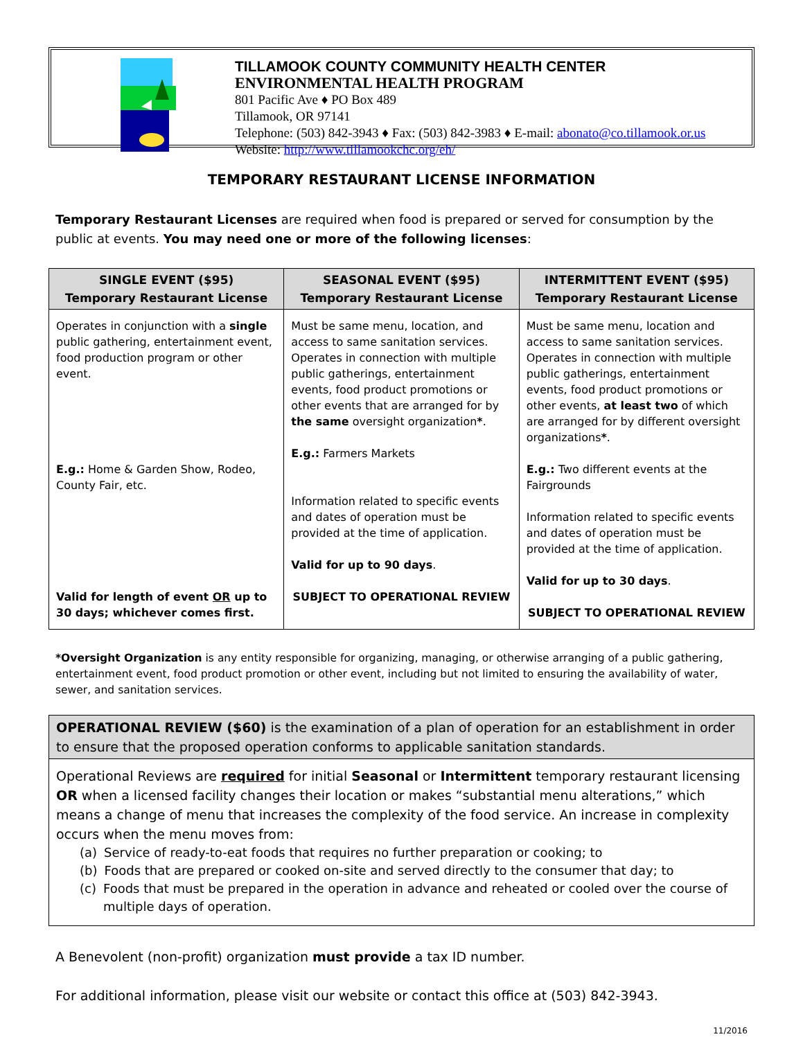TILLAMOOK COUNTY COMMUNITY HEALTH CENTER
ENVIRONMENTAL HEALTH PROGRAM
801 Pacific Ave ♦ PO Box 489
Tillamook, OR 97141
Telephone: (503) 842-3943 ♦ Fax: (503) 842-3983 ♦ E-mail: abonato@co.tillamook.or.us
Website: http://www.tillamookchc.org/eh/
TEMPORARY RESTAURANT LICENSE INFORMATION
Temporary Restaurant Licenses are required when food is prepared or served for consumption by the public at events. You may need one or more of the following licenses:
| SINGLE EVENT ($95) Temporary Restaurant License | SEASONAL EVENT ($95) Temporary Restaurant License | INTERMITTENT EVENT ($95) Temporary Restaurant License |
| --- | --- | --- |
| Operates in conjunction with a single public gathering, entertainment event, food production program or other event. E.g.: Home & Garden Show, Rodeo, County Fair, etc. Valid for length of event OR up to 30 days; whichever comes first. | Must be same menu, location, and access to same sanitation services. Operates in connection with multiple public gatherings, entertainment events, food product promotions or other events that are arranged for by the same oversight organization * . E.g.: Farmers Markets Information related to specific events and dates of operation must be provided at the time of application. Valid for up to 90 days . SUBJECT TO OPERATIONAL REVIEW | Must be same menu, location and access to same sanitation services. Operates in connection with multiple public gatherings, entertainment events, food product promotions or other events, at least two of which are arranged for by different oversight organizations * . E.g.: Two different events at the Fairgrounds Information related to specific events and dates of operation must be provided at the time of application. Valid for up to 30 days . SUBJECT TO OPERATIONAL REVIEW |
*Oversight Organization is any entity responsible for organizing, managing, or otherwise arranging of a public gathering, entertainment event, food product promotion or other event, including but not limited to ensuring the availability of water, sewer, and sanitation services.
OPERATIONAL REVIEW ($60) is the examination of a plan of operation for an establishment in order to ensure that the proposed operation conforms to applicable sanitation standards.
Operational Reviews are required for initial Seasonal or Intermittent temporary restaurant licensing OR when a licensed facility changes their location or makes “substantial menu alterations,” which means a change of menu that increases the complexity of the food service. An increase in complexity occurs when the menu moves from:
(a) Service of ready-to-eat foods that requires no further preparation or cooking; to
(b) Foods that are prepared or cooked on-site and served directly to the consumer that day; to
(c) Foods that must be prepared in the operation in advance and reheated or cooled over the course of multiple days of operation.
A Benevolent (non-profit) organization must provide a tax ID number.
For additional information, please visit our website or contact this office at (503) 842-3943.
11/2016